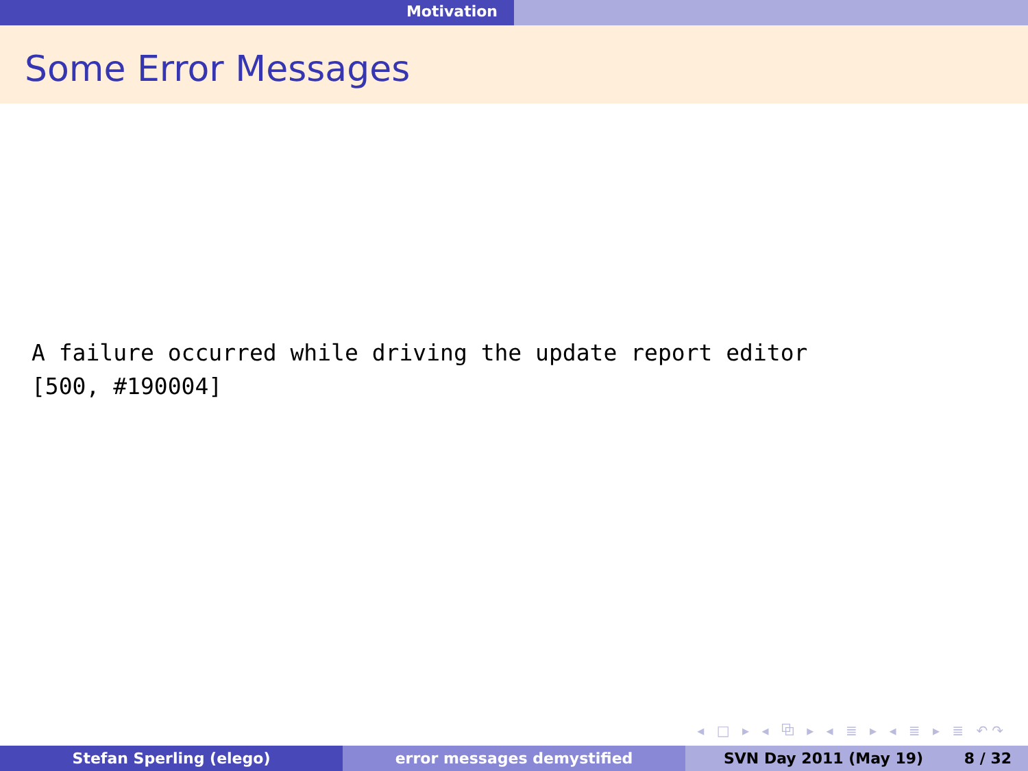Motivation
Some Error Messages
A failure occurred while driving the update report editor
[500, #190004]
◂ □ ▸ ◂ ⧉ ▸ ◂ ≣ ▸ ◂ ≣ ▸ ≣ ↶↷
Stefan Sperling (elego) error messages demystified SVN Day 2011 (May 19) 8 / 32